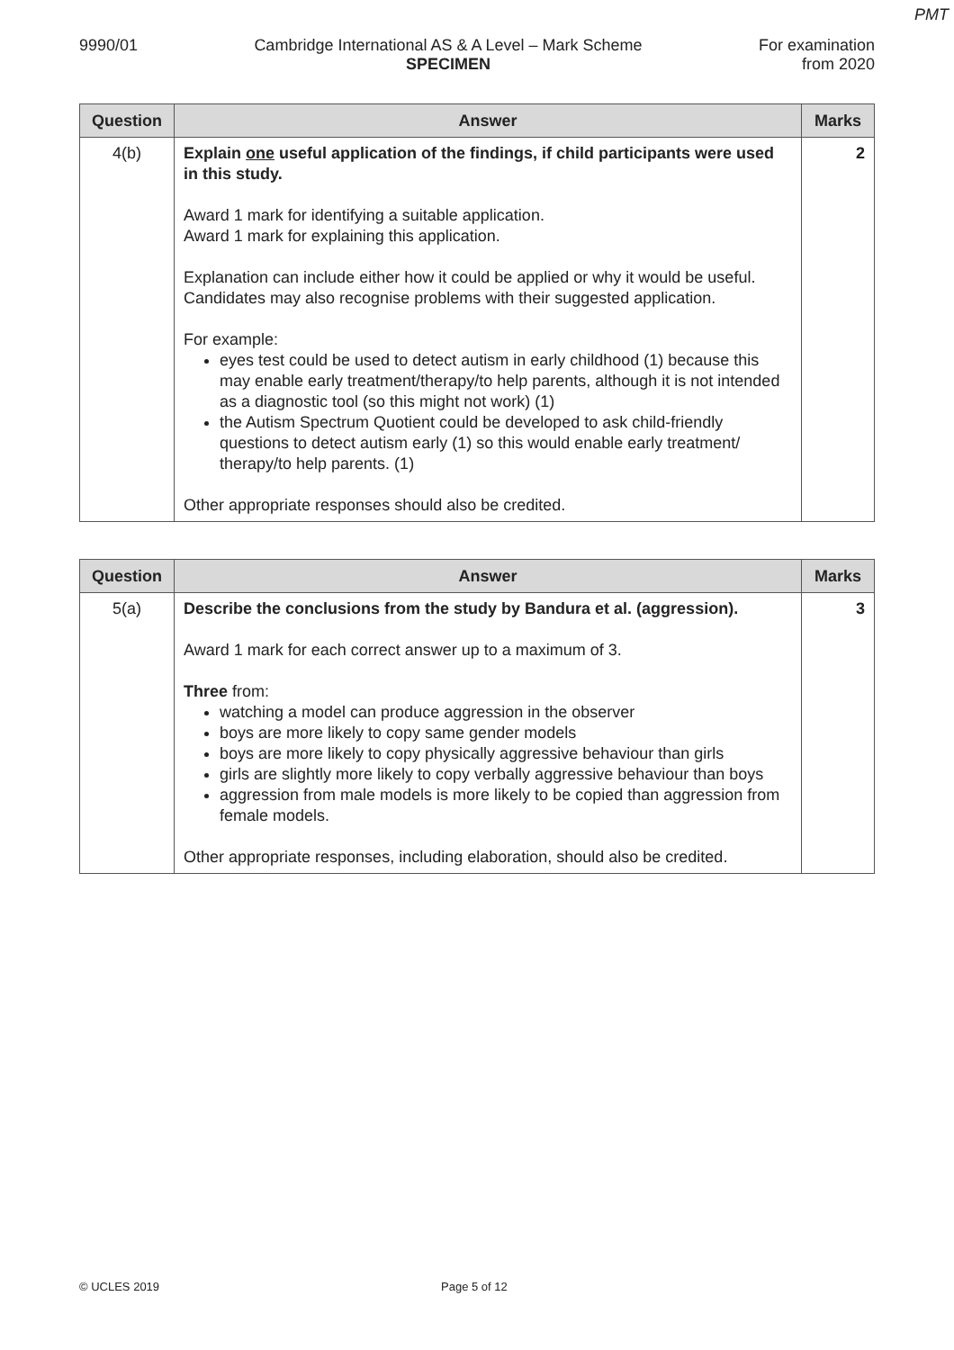PMT
9990/01 Cambridge International AS & A Level – Mark Scheme
SPECIMEN
For examination
from 2020
| Question | Answer | Marks |
| --- | --- | --- |
| 4(b) | Explain one useful application of the findings, if child participants were used in this study. Award 1 mark for identifying a suitable application. Award 1 mark for explaining this application. Explanation can include either how it could be applied or why it would be useful. Candidates may also recognise problems with their suggested application. For example: eyes test could be used to detect autism in early childhood (1) because this may enable early treatment/therapy/to help parents, although it is not intended as a diagnostic tool (so this might not work) (1) the Autism Spectrum Quotient could be developed to ask child-friendly questions to detect autism early (1) so this would enable early treatment/ therapy/to help parents. (1) Other appropriate responses should also be credited. | 2 |
| Question | Answer | Marks |
| --- | --- | --- |
| 5(a) | Describe the conclusions from the study by Bandura et al. (aggression). Award 1 mark for each correct answer up to a maximum of 3. Three from: watching a model can produce aggression in the observer boys are more likely to copy same gender models boys are more likely to copy physically aggressive behaviour than girls girls are slightly more likely to copy verbally aggressive behaviour than boys aggression from male models is more likely to be copied than aggression from female models. Other appropriate responses, including elaboration, should also be credited. | 3 |
© UCLES 2019 Page 5 of 12